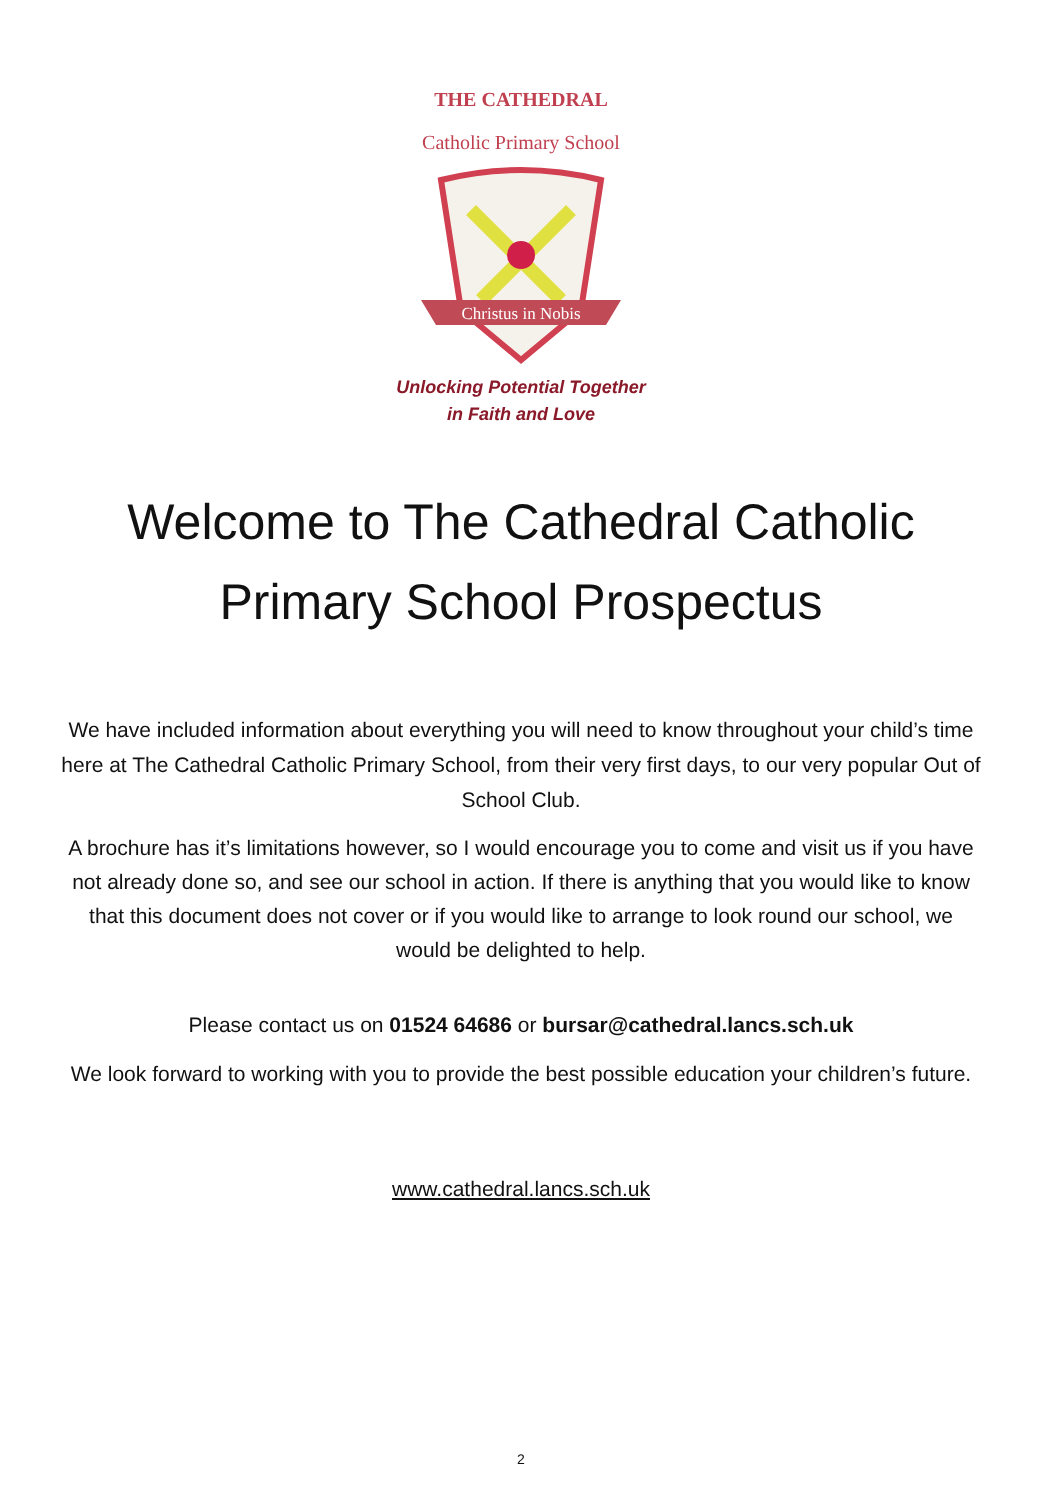THE CATHEDRAL
Catholic Primary School
Christus in Nobis
Unlocking Potential Together
in Faith and Love
Welcome to The Cathedral Catholic
Primary School Prospectus
We have included information about everything you will need to know throughout your child’s time here at The Cathedral Catholic Primary School, from their very first days, to our very popular Out of School Club.
A brochure has it’s limitations however, so I would encourage you to come and visit us if you have not already done so, and see our school in action. If there is anything that you would like to know that this document does not cover or if you would like to arrange to look round our school, we would be delighted to help.
Please contact us on 01524 64686 or bursar@cathedral.lancs.sch.uk
We look forward to working with you to provide the best possible education your children’s future.
www.cathedral.lancs.sch.uk
2